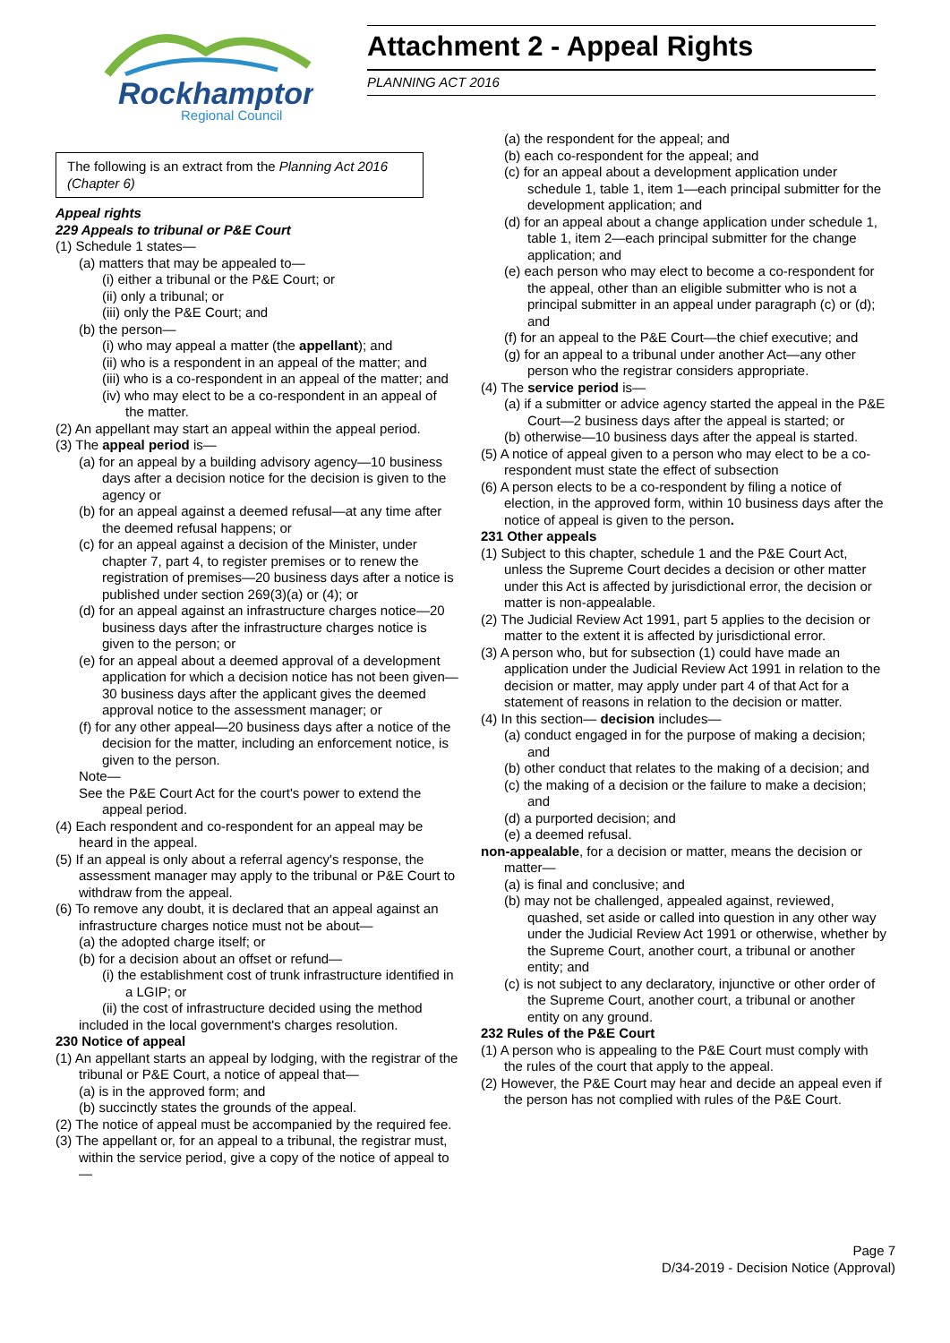Rockhampton
Regional Council
Attachment 2 - Appeal Rights
PLANNING ACT 2016
The following is an extract from the Planning Act 2016 (Chapter 6)
Appeal rights
229 Appeals to tribunal or P&E Court
(1) Schedule 1 states—
(a) matters that may be appealed to—
(i) either a tribunal or the P&E Court; or
(ii) only a tribunal; or
(iii) only the P&E Court; and
(b) the person—
(i) who may appeal a matter (the appellant); and
(ii) who is a respondent in an appeal of the matter; and
(iii) who is a co-respondent in an appeal of the matter; and
(iv) who may elect to be a co-respondent in an appeal of the matter.
(2) An appellant may start an appeal within the appeal period.
(3) The appeal period is—
(a) for an appeal by a building advisory agency—10 business days after a decision notice for the decision is given to the agency or
(b) for an appeal against a deemed refusal—at any time after the deemed refusal happens; or
(c) for an appeal against a decision of the Minister, under chapter 7, part 4, to register premises or to renew the registration of premises—20 business days after a notice is published under section 269(3)(a) or (4); or
(d) for an appeal against an infrastructure charges notice—20 business days after the infrastructure charges notice is given to the person; or
(e) for an appeal about a deemed approval of a development application for which a decision notice has not been given—30 business days after the applicant gives the deemed approval notice to the assessment manager; or
(f) for any other appeal—20 business days after a notice of the decision for the matter, including an enforcement notice, is given to the person.
Note—
See the P&E Court Act for the court's power to extend the appeal period.
(4) Each respondent and co-respondent for an appeal may be heard in the appeal.
(5) If an appeal is only about a referral agency's response, the assessment manager may apply to the tribunal or P&E Court to withdraw from the appeal.
(6) To remove any doubt, it is declared that an appeal against an infrastructure charges notice must not be about—
(a) the adopted charge itself; or
(b) for a decision about an offset or refund—
(i) the establishment cost of trunk infrastructure identified in a LGIP; or
(ii) the cost of infrastructure decided using the method
included in the local government's charges resolution.
230 Notice of appeal
(1) An appellant starts an appeal by lodging, with the registrar of the tribunal or P&E Court, a notice of appeal that—
(a) is in the approved form; and
(b) succinctly states the grounds of the appeal.
(2) The notice of appeal must be accompanied by the required fee.
(3) The appellant or, for an appeal to a tribunal, the registrar must, within the service period, give a copy of the notice of appeal to—
(a) the respondent for the appeal; and
(b) each co-respondent for the appeal; and
(c) for an appeal about a development application under schedule 1, table 1, item 1—each principal submitter for the development application; and
(d) for an appeal about a change application under schedule 1, table 1, item 2—each principal submitter for the change application; and
(e) each person who may elect to become a co-respondent for the appeal, other than an eligible submitter who is not a principal submitter in an appeal under paragraph (c) or (d); and
(f) for an appeal to the P&E Court—the chief executive; and
(g) for an appeal to a tribunal under another Act—any other person who the registrar considers appropriate.
(4) The service period is—
(a) if a submitter or advice agency started the appeal in the P&E Court—2 business days after the appeal is started; or
(b) otherwise—10 business days after the appeal is started.
(5) A notice of appeal given to a person who may elect to be a co-respondent must state the effect of subsection
(6) A person elects to be a co-respondent by filing a notice of election, in the approved form, within 10 business days after the notice of appeal is given to the person.
231 Other appeals
(1) Subject to this chapter, schedule 1 and the P&E Court Act, unless the Supreme Court decides a decision or other matter under this Act is affected by jurisdictional error, the decision or matter is non-appealable.
(2) The Judicial Review Act 1991, part 5 applies to the decision or matter to the extent it is affected by jurisdictional error.
(3) A person who, but for subsection (1) could have made an application under the Judicial Review Act 1991 in relation to the decision or matter, may apply under part 4 of that Act for a statement of reasons in relation to the decision or matter.
(4) In this section— decision includes—
(a) conduct engaged in for the purpose of making a decision; and
(b) other conduct that relates to the making of a decision; and
(c) the making of a decision or the failure to make a decision; and
(d) a purported decision; and
(e) a deemed refusal.
non-appealable, for a decision or matter, means the decision or matter—
(a) is final and conclusive; and
(b) may not be challenged, appealed against, reviewed, quashed, set aside or called into question in any other way under the Judicial Review Act 1991 or otherwise, whether by the Supreme Court, another court, a tribunal or another entity; and
(c) is not subject to any declaratory, injunctive or other order of the Supreme Court, another court, a tribunal or another entity on any ground.
232 Rules of the P&E Court
(1) A person who is appealing to the P&E Court must comply with the rules of the court that apply to the appeal.
(2) However, the P&E Court may hear and decide an appeal even if the person has not complied with rules of the P&E Court.
Page 7
D/34-2019 - Decision Notice (Approval)